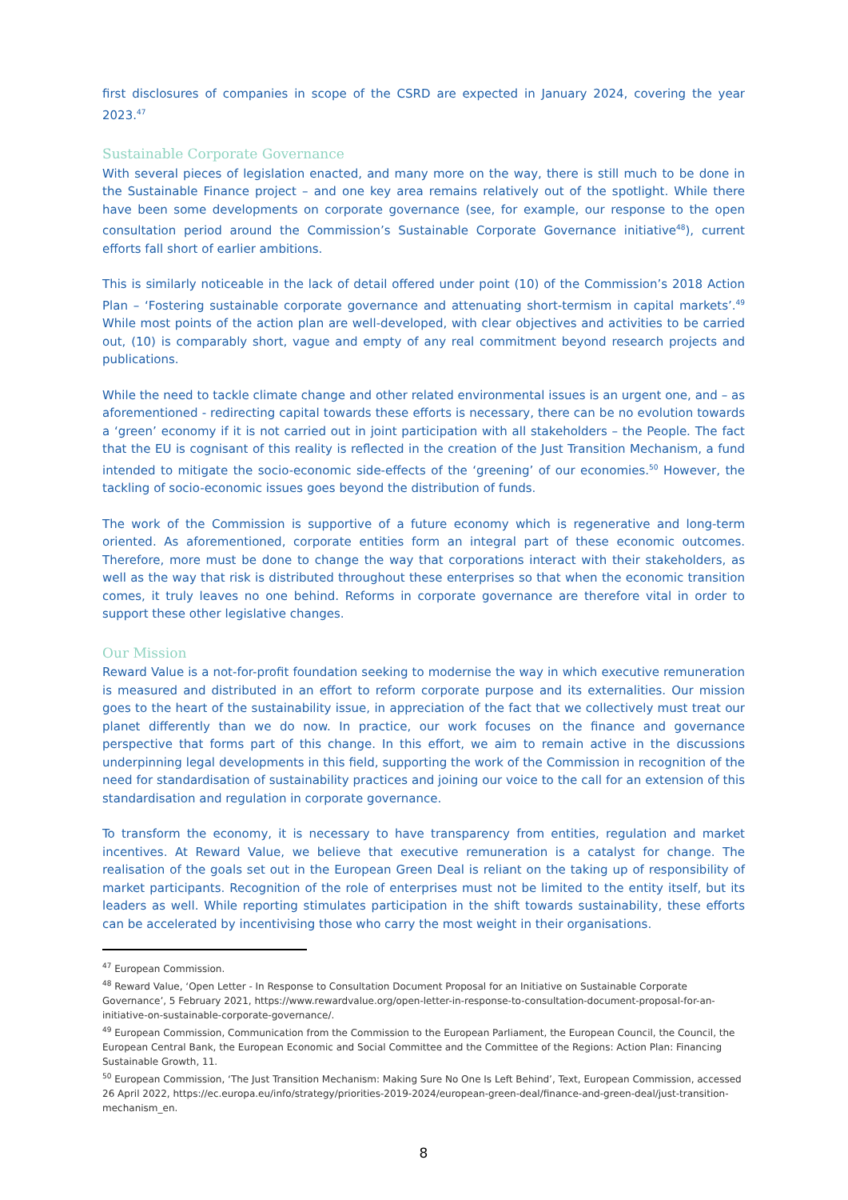first disclosures of companies in scope of the CSRD are expected in January 2024, covering the year 2023.<sup>47</sup>
Sustainable Corporate Governance
With several pieces of legislation enacted, and many more on the way, there is still much to be done in the Sustainable Finance project – and one key area remains relatively out of the spotlight. While there have been some developments on corporate governance (see, for example, our response to the open consultation period around the Commission’s Sustainable Corporate Governance initiative<sup>48</sup>), current efforts fall short of earlier ambitions.
This is similarly noticeable in the lack of detail offered under point (10) of the Commission’s 2018 Action Plan – ‘Fostering sustainable corporate governance and attenuating short-termism in capital markets’.<sup>49</sup> While most points of the action plan are well-developed, with clear objectives and activities to be carried out, (10) is comparably short, vague and empty of any real commitment beyond research projects and publications.
While the need to tackle climate change and other related environmental issues is an urgent one, and – as aforementioned - redirecting capital towards these efforts is necessary, there can be no evolution towards a ‘green’ economy if it is not carried out in joint participation with all stakeholders – the People. The fact that the EU is cognisant of this reality is reflected in the creation of the Just Transition Mechanism, a fund intended to mitigate the socio-economic side-effects of the ‘greening’ of our economies.<sup>50</sup> However, the tackling of socio-economic issues goes beyond the distribution of funds.
The work of the Commission is supportive of a future economy which is regenerative and long-term oriented. As aforementioned, corporate entities form an integral part of these economic outcomes. Therefore, more must be done to change the way that corporations interact with their stakeholders, as well as the way that risk is distributed throughout these enterprises so that when the economic transition comes, it truly leaves no one behind. Reforms in corporate governance are therefore vital in order to support these other legislative changes.
Our Mission
Reward Value is a not-for-profit foundation seeking to modernise the way in which executive remuneration is measured and distributed in an effort to reform corporate purpose and its externalities. Our mission goes to the heart of the sustainability issue, in appreciation of the fact that we collectively must treat our planet differently than we do now. In practice, our work focuses on the finance and governance perspective that forms part of this change. In this effort, we aim to remain active in the discussions underpinning legal developments in this field, supporting the work of the Commission in recognition of the need for standardisation of sustainability practices and joining our voice to the call for an extension of this standardisation and regulation in corporate governance.
To transform the economy, it is necessary to have transparency from entities, regulation and market incentives. At Reward Value, we believe that executive remuneration is a catalyst for change. The realisation of the goals set out in the European Green Deal is reliant on the taking up of responsibility of market participants. Recognition of the role of enterprises must not be limited to the entity itself, but its leaders as well. While reporting stimulates participation in the shift towards sustainability, these efforts can be accelerated by incentivising those who carry the most weight in their organisations.
<sup>47</sup> European Commission.
<sup>48</sup> Reward Value, ‘Open Letter - In Response to Consultation Document Proposal for an Initiative on Sustainable Corporate Governance’, 5 February 2021, https://www.rewardvalue.org/open-letter-in-response-to-consultation-document-proposal-for-an-initiative-on-sustainable-corporate-governance/.
<sup>49</sup> European Commission, Communication from the Commission to the European Parliament, the European Council, the Council, the European Central Bank, the European Economic and Social Committee and the Committee of the Regions: Action Plan: Financing Sustainable Growth, 11.
<sup>50</sup> European Commission, ‘The Just Transition Mechanism: Making Sure No One Is Left Behind’, Text, European Commission, accessed 26 April 2022, https://ec.europa.eu/info/strategy/priorities-2019-2024/european-green-deal/finance-and-green-deal/just-transition-mechanism_en.
8